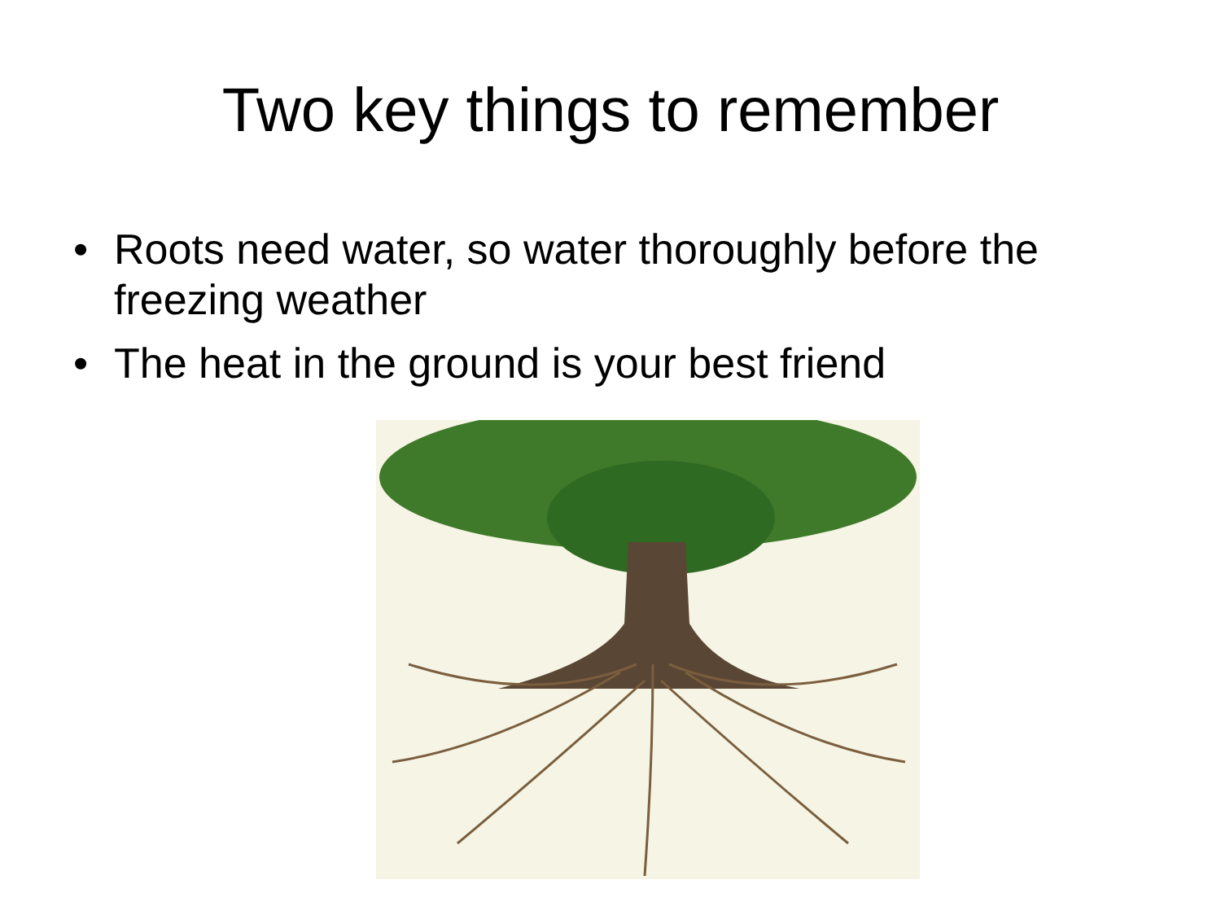Two key things to remember
• Roots need water, so water thoroughly before the freezing weather
• The heat in the ground is your best friend